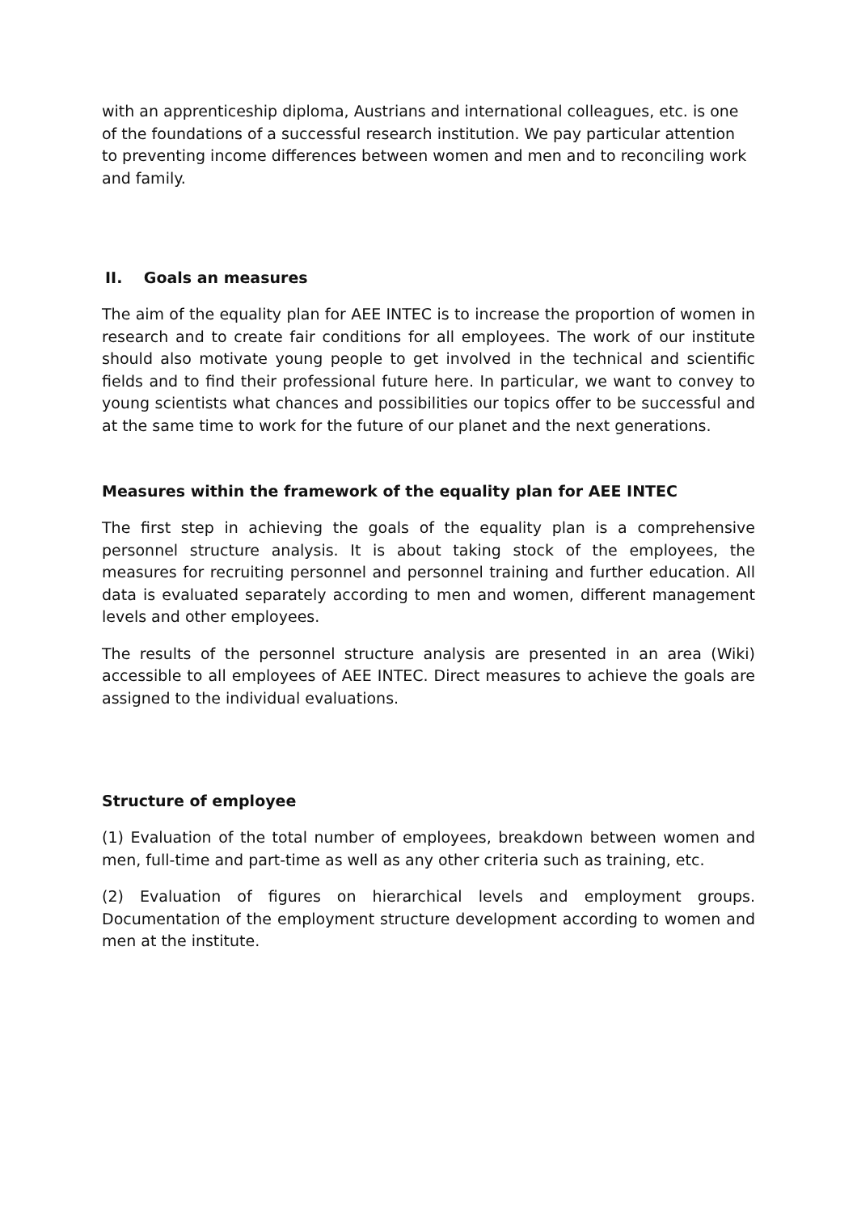with an apprenticeship diploma, Austrians and international colleagues, etc. is one of the foundations of a successful research institution. We pay particular attention to preventing income differences between women and men and to reconciling work and family.
II. Goals an measures
The aim of the equality plan for AEE INTEC is to increase the proportion of women in research and to create fair conditions for all employees. The work of our institute should also motivate young people to get involved in the technical and scientific fields and to find their professional future here. In particular, we want to convey to young scientists what chances and possibilities our topics offer to be successful and at the same time to work for the future of our planet and the next generations.
Measures within the framework of the equality plan for AEE INTEC
The first step in achieving the goals of the equality plan is a comprehensive personnel structure analysis. It is about taking stock of the employees, the measures for recruiting personnel and personnel training and further education. All data is evaluated separately according to men and women, different management levels and other employees.
The results of the personnel structure analysis are presented in an area (Wiki) accessible to all employees of AEE INTEC. Direct measures to achieve the goals are assigned to the individual evaluations.
Structure of employee
(1) Evaluation of the total number of employees, breakdown between women and men, full-time and part-time as well as any other criteria such as training, etc.
(2) Evaluation of figures on hierarchical levels and employment groups. Documentation of the employment structure development according to women and men at the institute.